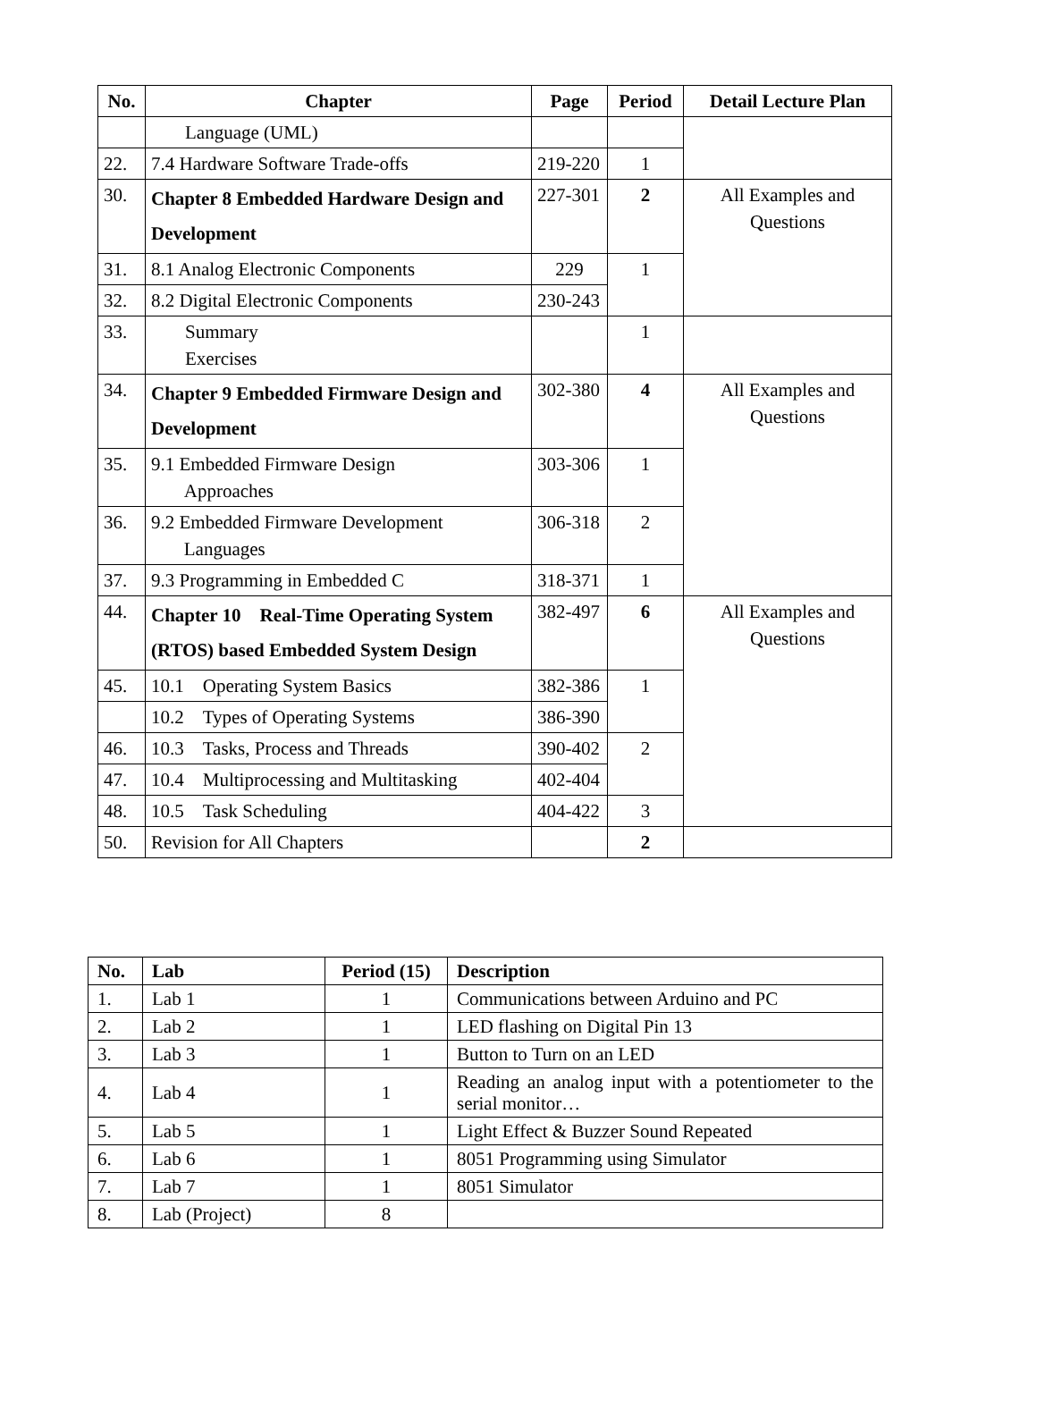| No. | Chapter | Page | Period | Detail Lecture Plan |
| --- | --- | --- | --- | --- |
| | Language (UML) | | | |
| 22. | 7.4 Hardware Software Trade-offs | 219-220 | 1 | |
| 30. | Chapter 8 Embedded Hardware Design and Development | 227-301 | 2 | All Examples and Questions |
| 31. | 8.1 Analog Electronic Components | 229 | 1 | |
| 32. | 8.2 Digital Electronic Components | 230-243 | | |
| 33. | Summary Exercises | | 1 | |
| 34. | Chapter 9 Embedded Firmware Design and Development | 302-380 | 4 | All Examples and Questions |
| 35. | 9.1 Embedded Firmware Design Approaches | 303-306 | 1 | |
| 36. | 9.2 Embedded Firmware Development Languages | 306-318 | 2 | |
| 37. | 9.3 Programming in Embedded C | 318-371 | 1 | |
| 44. | Chapter 10 Real-Time Operating System (RTOS) based Embedded System Design | 382-497 | 6 | All Examples and Questions |
| 45. | 10.1 Operating System Basics | 382-386 | 1 | |
| | 10.2 Types of Operating Systems | 386-390 | | |
| 46. | 10.3 Tasks, Process and Threads | 390-402 | 2 | |
| 47. | 10.4 Multiprocessing and Multitasking | 402-404 | | |
| 48. | 10.5 Task Scheduling | 404-422 | 3 | |
| 50. | Revision for All Chapters | | 2 | |
| No. | Lab | Period (15) | Description |
| 1. | Lab 1 | 1 | Communications between Arduino and PC |
| 2. | Lab 2 | 1 | LED flashing on Digital Pin 13 |
| 3. | Lab 3 | 1 | Button to Turn on an LED |
| 4. | Lab 4 | 1 | Reading an analog input with a potentiometer to the serial monitor… |
| 5. | Lab 5 | 1 | Light Effect & Buzzer Sound Repeated |
| 6. | Lab 6 | 1 | 8051 Programming using Simulator |
| 7. | Lab 7 | 1 | 8051 Simulator |
| 8. | Lab (Project) | 8 | |